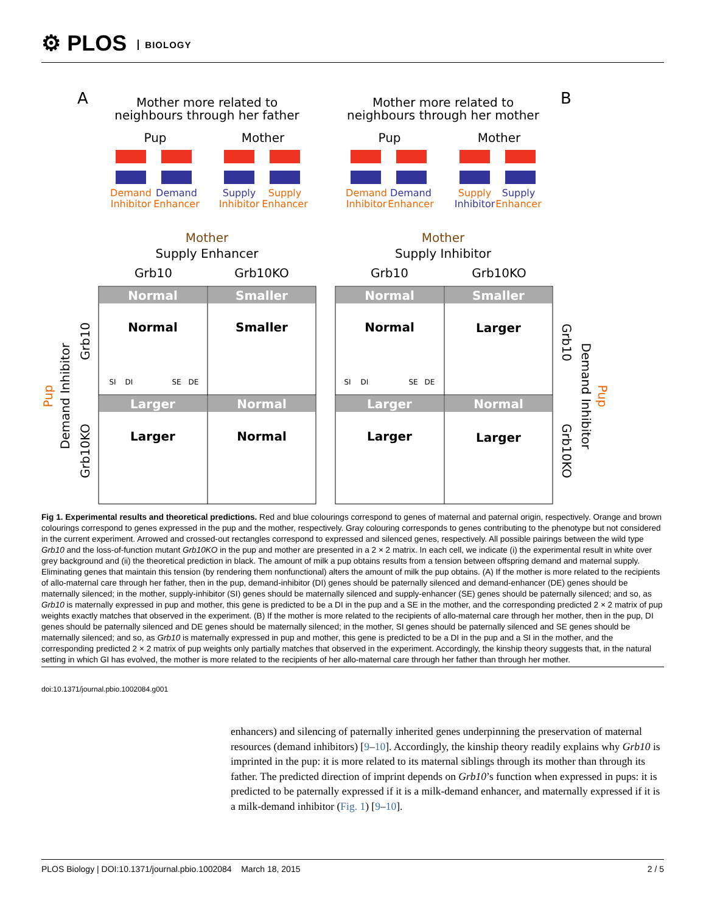⚙ PLOS BIOLOGY
A
B
Mother more related to
neighbours through her father
Mother more related to
neighbours through her mother
Pup
Mother
Pup
Mother
Demand
Inhibitor
Demand
Enhancer
Supply
Inhibitor
Supply
Enhancer
Demand
Inhibitor
Demand
Enhancer
Supply
Inhibitor
Supply
Enhancer
Mother
Supply Enhancer
Mother
Supply Inhibitor
Grb10
Grb10KO
Grb10
Grb10KO
Normal
Smaller
Larger
Normal
Normal
Smaller
Larger
Normal
Normal
Smaller
Larger
Normal
Normal
Larger
Larger
Larger
Grb10
Grb10KO
Demand Inhibitor
Pup
Grb10
Grb10KO
Demand Inhibitor
Pup
SI
DI
SE
DE
SI
DI
SE
DE
Fig 1. Experimental results and theoretical predictions. Red and blue colourings correspond to genes of maternal and paternal origin, respectively. Orange and brown colourings correspond to genes expressed in the pup and the mother, respectively. Gray colouring corresponds to genes contributing to the phenotype but not considered in the current experiment. Arrowed and crossed-out rectangles correspond to expressed and silenced genes, respectively. All possible pairings between the wild type Grb10 and the loss-of-function mutant Grb10KO in the pup and mother are presented in a 2 × 2 matrix. In each cell, we indicate (i) the experimental result in white over grey background and (ii) the theoretical prediction in black. The amount of milk a pup obtains results from a tension between offspring demand and maternal supply. Eliminating genes that maintain this tension (by rendering them nonfunctional) alters the amount of milk the pup obtains. (A) If the mother is more related to the recipients of allo-maternal care through her father, then in the pup, demand-inhibitor (DI) genes should be paternally silenced and demand-enhancer (DE) genes should be maternally silenced; in the mother, supply-inhibitor (SI) genes should be maternally silenced and supply-enhancer (SE) genes should be paternally silenced; and so, as Grb10 is maternally expressed in pup and mother, this gene is predicted to be a DI in the pup and a SE in the mother, and the corresponding predicted 2 × 2 matrix of pup weights exactly matches that observed in the experiment. (B) If the mother is more related to the recipients of allo-maternal care through her mother, then in the pup, DI genes should be paternally silenced and DE genes should be maternally silenced; in the mother, SI genes should be paternally silenced and SE genes should be maternally silenced; and so, as Grb10 is maternally expressed in pup and mother, this gene is predicted to be a DI in the pup and a SI in the mother, and the corresponding predicted 2 × 2 matrix of pup weights only partially matches that observed in the experiment. Accordingly, the kinship theory suggests that, in the natural setting in which GI has evolved, the mother is more related to the recipients of her allo-maternal care through her father than through her mother.
doi:10.1371/journal.pbio.1002084.g001
enhancers) and silencing of paternally inherited genes underpinning the preservation of maternal resources (demand inhibitors) [9–10]. Accordingly, the kinship theory readily explains why Grb10 is imprinted in the pup: it is more related to its maternal siblings through its mother than through its father. The predicted direction of imprint depends on Grb10’s function when expressed in pups: it is predicted to be paternally expressed if it is a milk-demand enhancer, and maternally expressed if it is a milk-demand inhibitor (Fig. 1) [9–10].
PLOS Biology | DOI:10.1371/journal.pbio.1002084 March 18, 2015 2 / 5